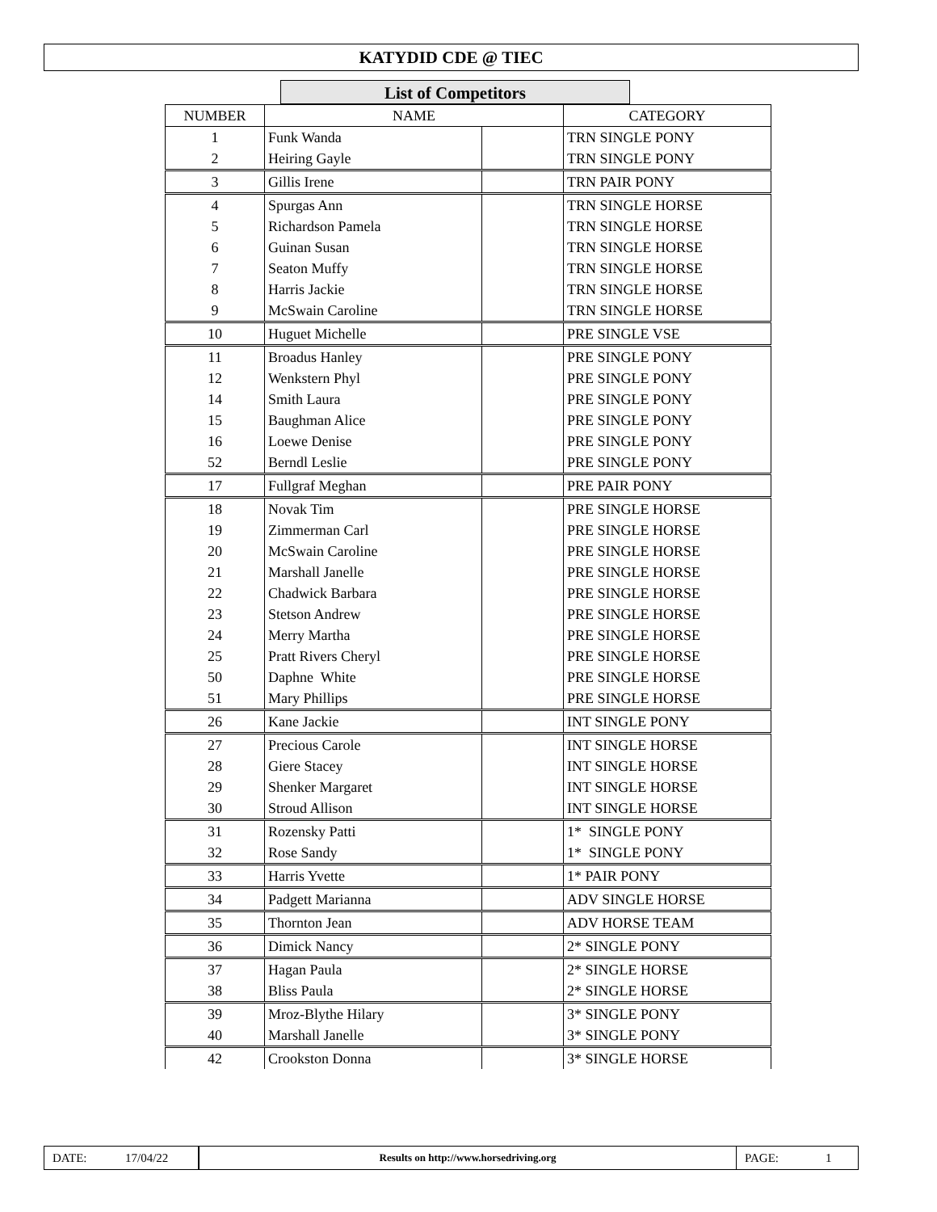KATYDID CDE @ TIEC
List of Competitors
| NUMBER | NAME | | CATEGORY |
| --- | --- | --- | --- |
| 1 | Funk Wanda | | TRN SINGLE PONY |
| 2 | Heiring Gayle | | TRN SINGLE PONY |
| 3 | Gillis Irene | | TRN PAIR PONY |
| 4 | Spurgas Ann | | TRN SINGLE HORSE |
| 5 | Richardson Pamela | | TRN SINGLE HORSE |
| 6 | Guinan Susan | | TRN SINGLE HORSE |
| 7 | Seaton Muffy | | TRN SINGLE HORSE |
| 8 | Harris Jackie | | TRN SINGLE HORSE |
| 9 | McSwain Caroline | | TRN SINGLE HORSE |
| 10 | Huguet Michelle | | PRE SINGLE VSE |
| 11 | Broadus Hanley | | PRE SINGLE PONY |
| 12 | Wenkstern Phyl | | PRE SINGLE PONY |
| 14 | Smith Laura | | PRE SINGLE PONY |
| 15 | Baughman Alice | | PRE SINGLE PONY |
| 16 | Loewe Denise | | PRE SINGLE PONY |
| 52 | Berndl Leslie | | PRE SINGLE PONY |
| 17 | Fullgraf Meghan | | PRE PAIR PONY |
| 18 | Novak Tim | | PRE SINGLE HORSE |
| 19 | Zimmerman Carl | | PRE SINGLE HORSE |
| 20 | McSwain Caroline | | PRE SINGLE HORSE |
| 21 | Marshall Janelle | | PRE SINGLE HORSE |
| 22 | Chadwick Barbara | | PRE SINGLE HORSE |
| 23 | Stetson Andrew | | PRE SINGLE HORSE |
| 24 | Merry Martha | | PRE SINGLE HORSE |
| 25 | Pratt Rivers Cheryl | | PRE SINGLE HORSE |
| 50 | Daphne White | | PRE SINGLE HORSE |
| 51 | Mary Phillips | | PRE SINGLE HORSE |
| 26 | Kane Jackie | | INT SINGLE PONY |
| 27 | Precious Carole | | INT SINGLE HORSE |
| 28 | Giere Stacey | | INT SINGLE HORSE |
| 29 | Shenker Margaret | | INT SINGLE HORSE |
| 30 | Stroud Allison | | INT SINGLE HORSE |
| 31 | Rozensky Patti | | 1* SINGLE PONY |
| 32 | Rose Sandy | | 1* SINGLE PONY |
| 33 | Harris Yvette | | 1* PAIR PONY |
| 34 | Padgett Marianna | | ADV SINGLE HORSE |
| 35 | Thornton Jean | | ADV HORSE TEAM |
| 36 | Dimick Nancy | | 2* SINGLE PONY |
| 37 | Hagan Paula | | 2* SINGLE HORSE |
| 38 | Bliss Paula | | 2* SINGLE HORSE |
| 39 | Mroz-Blythe Hilary | | 3* SINGLE PONY |
| 40 | Marshall Janelle | | 3* SINGLE PONY |
| 42 | Crookston Donna | | 3* SINGLE HORSE |
DATE: 17/04/22
Results on http://www.horsedriving.org
PAGE: 1